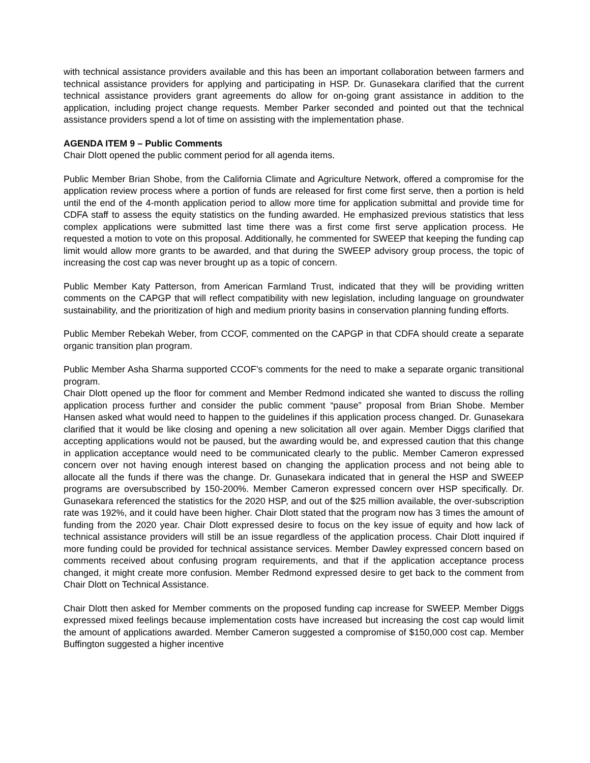with technical assistance providers available and this has been an important collaboration between farmers and technical assistance providers for applying and participating in HSP. Dr. Gunasekara clarified that the current technical assistance providers grant agreements do allow for on-going grant assistance in addition to the application, including project change requests. Member Parker seconded and pointed out that the technical assistance providers spend a lot of time on assisting with the implementation phase.
AGENDA ITEM 9 – Public Comments
Chair Dlott opened the public comment period for all agenda items.
Public Member Brian Shobe, from the California Climate and Agriculture Network, offered a compromise for the application review process where a portion of funds are released for first come first serve, then a portion is held until the end of the 4-month application period to allow more time for application submittal and provide time for CDFA staff to assess the equity statistics on the funding awarded. He emphasized previous statistics that less complex applications were submitted last time there was a first come first serve application process. He requested a motion to vote on this proposal. Additionally, he commented for SWEEP that keeping the funding cap limit would allow more grants to be awarded, and that during the SWEEP advisory group process, the topic of increasing the cost cap was never brought up as a topic of concern.
Public Member Katy Patterson, from American Farmland Trust, indicated that they will be providing written comments on the CAPGP that will reflect compatibility with new legislation, including language on groundwater sustainability, and the prioritization of high and medium priority basins in conservation planning funding efforts.
Public Member Rebekah Weber, from CCOF, commented on the CAPGP in that CDFA should create a separate organic transition plan program.
Public Member Asha Sharma supported CCOF’s comments for the need to make a separate organic transitional program.
Chair Dlott opened up the floor for comment and Member Redmond indicated she wanted to discuss the rolling application process further and consider the public comment “pause” proposal from Brian Shobe. Member Hansen asked what would need to happen to the guidelines if this application process changed. Dr. Gunasekara clarified that it would be like closing and opening a new solicitation all over again. Member Diggs clarified that accepting applications would not be paused, but the awarding would be, and expressed caution that this change in application acceptance would need to be communicated clearly to the public. Member Cameron expressed concern over not having enough interest based on changing the application process and not being able to allocate all the funds if there was the change. Dr. Gunasekara indicated that in general the HSP and SWEEP programs are oversubscribed by 150-200%. Member Cameron expressed concern over HSP specifically. Dr. Gunasekara referenced the statistics for the 2020 HSP, and out of the $25 million available, the over-subscription rate was 192%, and it could have been higher. Chair Dlott stated that the program now has 3 times the amount of funding from the 2020 year. Chair Dlott expressed desire to focus on the key issue of equity and how lack of technical assistance providers will still be an issue regardless of the application process. Chair Dlott inquired if more funding could be provided for technical assistance services. Member Dawley expressed concern based on comments received about confusing program requirements, and that if the application acceptance process changed, it might create more confusion. Member Redmond expressed desire to get back to the comment from Chair Dlott on Technical Assistance.
Chair Dlott then asked for Member comments on the proposed funding cap increase for SWEEP. Member Diggs expressed mixed feelings because implementation costs have increased but increasing the cost cap would limit the amount of applications awarded. Member Cameron suggested a compromise of $150,000 cost cap. Member Buffington suggested a higher incentive